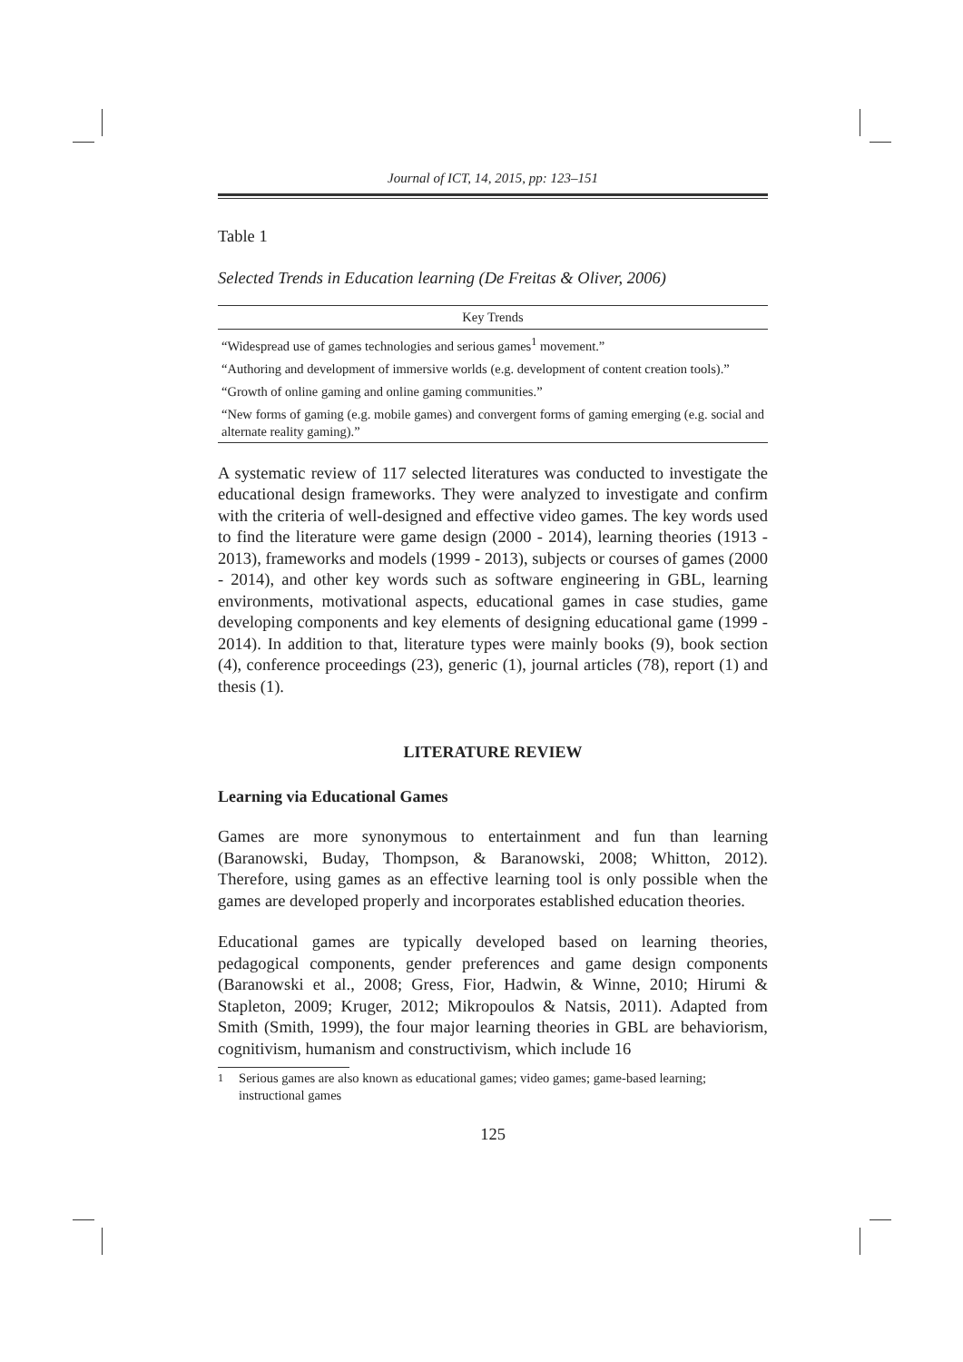Journal of ICT, 14, 2015, pp: 123–151
Table 1
Selected Trends in Education learning (De Freitas & Oliver, 2006)
| Key Trends |
| --- |
| “Widespread use of games technologies and serious games<sup>1</sup> movement.” |
| “Authoring and development of immersive worlds (e.g. development of content creation tools).” |
| “Growth of online gaming and online gaming communities.” |
| “New forms of gaming (e.g. mobile games) and convergent forms of gaming emerging (e.g. social and alternate reality gaming).” |
A systematic review of 117 selected literatures was conducted to investigate the educational design frameworks. They were analyzed to investigate and confirm with the criteria of well-designed and effective video games. The key words used to find the literature were game design (2000 - 2014), learning theories (1913 - 2013), frameworks and models (1999 - 2013), subjects or courses of games (2000 - 2014), and other key words such as software engineering in GBL, learning environments, motivational aspects, educational games in case studies, game developing components and key elements of designing educational game (1999 - 2014). In addition to that, literature types were mainly books (9), book section (4), conference proceedings (23), generic (1), journal articles (78), report (1) and thesis (1).
LITERATURE REVIEW
Learning via Educational Games
Games are more synonymous to entertainment and fun than learning (Baranowski, Buday, Thompson, & Baranowski, 2008; Whitton, 2012). Therefore, using games as an effective learning tool is only possible when the games are developed properly and incorporates established education theories.
Educational games are typically developed based on learning theories, pedagogical components, gender preferences and game design components (Baranowski et al., 2008; Gress, Fior, Hadwin, & Winne, 2010; Hirumi & Stapleton, 2009; Kruger, 2012; Mikropoulos & Natsis, 2011). Adapted from Smith (Smith, 1999), the four major learning theories in GBL are behaviorism, cognitivism, humanism and constructivism, which include 16
<sup>1</sup> Serious games are also known as educational games; video games; game-based learning; instructional games
125